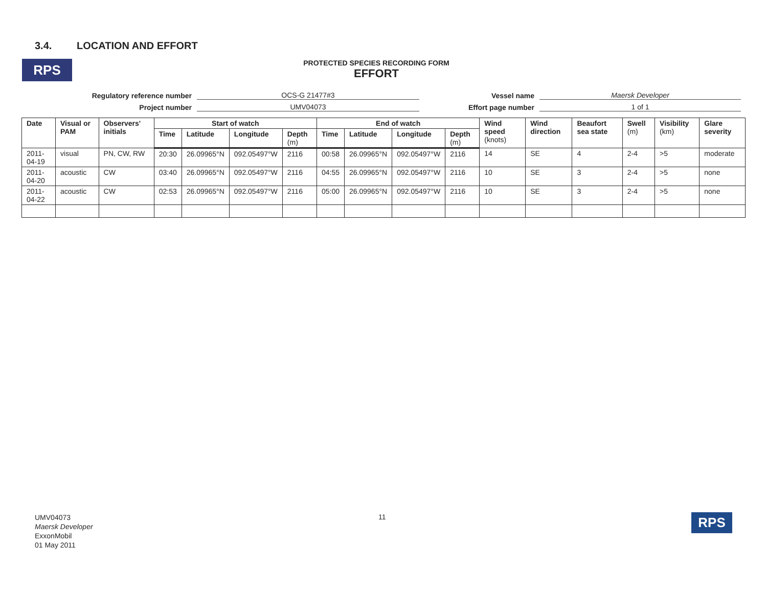3.4. LOCATION AND EFFORT
RPS
PROTECTED SPECIES RECORDING FORM
EFFORT
Regulatory reference number
OCS-G 21477#3
Vessel name
Maersk Developer
Project number
UMV04073
Effort page number
1 of 1
| Date | Visual or PAM | Observers' initials | Start of watch | | | | End of watch | | | | Wind speed (knots) | Wind direction | Beaufort sea state | Swell (m) | Visibility (km) | Glare severity |
| --- | --- | --- | --- | --- | --- | --- | --- | --- | --- | --- | --- | --- | --- | --- | --- | --- |
| | | | Time | Latitude | Longitude | Depth (m) | Time | Latitude | Longitude | Depth (m) | | | | | | |
| 2011-04-19 | visual | PN, CW, RW | 20:30 | 26.09965°N | 092.05497°W | 2116 | 00:58 | 26.09965°N | 092.05497°W | 2116 | 14 | SE | 4 | 2-4 | >5 | moderate |
| 2011-04-20 | acoustic | CW | 03:40 | 26.09965°N | 092.05497°W | 2116 | 04:55 | 26.09965°N | 092.05497°W | 2116 | 10 | SE | 3 | 2-4 | >5 | none |
| 2011-04-22 | acoustic | CW | 02:53 | 26.09965°N | 092.05497°W | 2116 | 05:00 | 26.09965°N | 092.05497°W | 2116 | 10 | SE | 3 | 2-4 | >5 | none |
UMV04073
Maersk Developer
ExxonMobil
01 May 2011
11 RPS